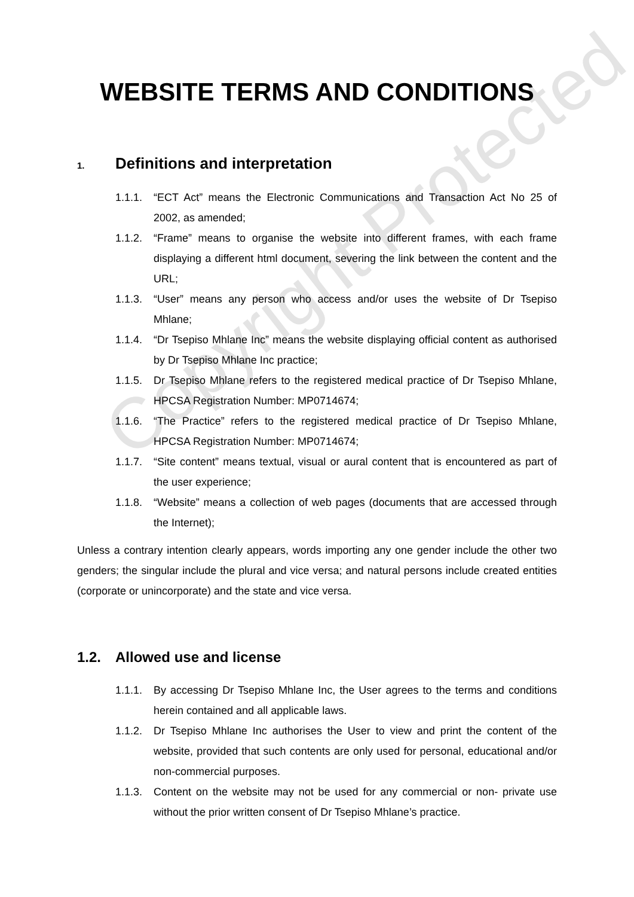Copyright Protected
WEBSITE TERMS AND CONDITIONS
1. Definitions and interpretation
1.1.1. “ECT Act” means the Electronic Communications and Transaction Act No 25 of 2002, as amended;
1.1.2. “Frame” means to organise the website into different frames, with each frame displaying a different html document, severing the link between the content and the URL;
1.1.3. “User” means any person who access and/or uses the website of Dr Tsepiso Mhlane;
1.1.4. “Dr Tsepiso Mhlane Inc” means the website displaying official content as authorised by Dr Tsepiso Mhlane Inc practice;
1.1.5. Dr Tsepiso Mhlane refers to the registered medical practice of Dr Tsepiso Mhlane, HPCSA Registration Number: MP0714674;
1.1.6. “The Practice” refers to the registered medical practice of Dr Tsepiso Mhlane, HPCSA Registration Number: MP0714674;
1.1.7. “Site content” means textual, visual or aural content that is encountered as part of the user experience;
1.1.8. “Website” means a collection of web pages (documents that are accessed through the Internet);
Unless a contrary intention clearly appears, words importing any one gender include the other two genders; the singular include the plural and vice versa; and natural persons include created entities (corporate or unincorporate) and the state and vice versa.
1.2. Allowed use and license
1.1.1. By accessing Dr Tsepiso Mhlane Inc, the User agrees to the terms and conditions herein contained and all applicable laws.
1.1.2. Dr Tsepiso Mhlane Inc authorises the User to view and print the content of the website, provided that such contents are only used for personal, educational and/or non-commercial purposes.
1.1.3. Content on the website may not be used for any commercial or non- private use without the prior written consent of Dr Tsepiso Mhlane’s practice.